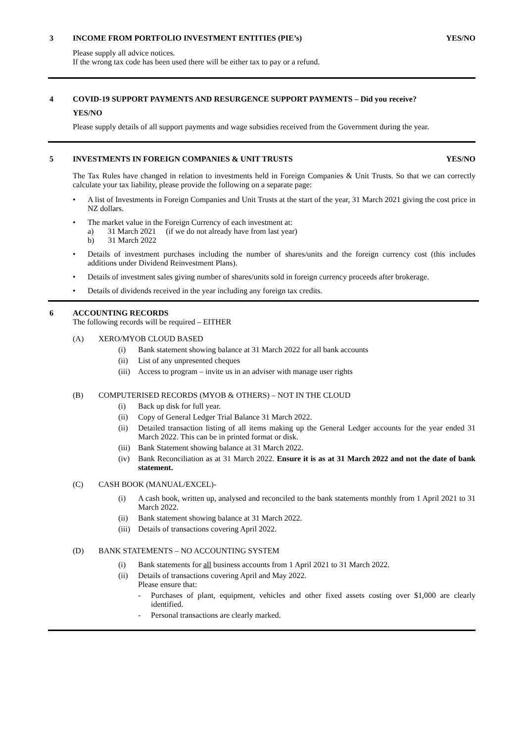3 INCOME FROM PORTFOLIO INVESTMENT ENTITIES (PIE’s) YES/NO
Please supply all advice notices.
If the wrong tax code has been used there will be either tax to pay or a refund.
4 COVID-19 SUPPORT PAYMENTS AND RESURGENCE SUPPORT PAYMENTS – Did you receive?
YES/NO
Please supply details of all support payments and wage subsidies received from the Government during the year.
5 INVESTMENTS IN FOREIGN COMPANIES & UNIT TRUSTS YES/NO
The Tax Rules have changed in relation to investments held in Foreign Companies & Unit Trusts. So that we can correctly calculate your tax liability, please provide the following on a separate page:
• A list of Investments in Foreign Companies and Unit Trusts at the start of the year, 31 March 2021 giving the cost price in NZ dollars.
• The market value in the Foreign Currency of each investment at:
a) 31 March 2021 (if we do not already have from last year)
b) 31 March 2022
• Details of investment purchases including the number of shares/units and the foreign currency cost (this includes additions under Dividend Reinvestment Plans).
• Details of investment sales giving number of shares/units sold in foreign currency proceeds after brokerage.
• Details of dividends received in the year including any foreign tax credits.
6 ACCOUNTING RECORDS
The following records will be required – EITHER
(A) XERO/MYOB CLOUD BASED
(i) Bank statement showing balance at 31 March 2022 for all bank accounts
(ii) List of any unpresented cheques
(iii) Access to program – invite us in an adviser with manage user rights
(B) COMPUTERISED RECORDS (MYOB & OTHERS) – NOT IN THE CLOUD
(i) Back up disk for full year.
(ii) Copy of General Ledger Trial Balance 31 March 2022.
(ii) Detailed transaction listing of all items making up the General Ledger accounts for the year ended 31 March 2022. This can be in printed format or disk.
(iii) Bank Statement showing balance at 31 March 2022.
(iv) Bank Reconciliation as at 31 March 2022. Ensure it is as at 31 March 2022 and not the date of bank statement.
(C) CASH BOOK (MANUAL/EXCEL)-
(i) A cash book, written up, analysed and reconciled to the bank statements monthly from 1 April 2021 to 31 March 2022.
(ii) Bank statement showing balance at 31 March 2022.
(iii) Details of transactions covering April 2022.
(D) BANK STATEMENTS – NO ACCOUNTING SYSTEM
(i) Bank statements for all business accounts from 1 April 2021 to 31 March 2022.
(ii) Details of transactions covering April and May 2022.
Please ensure that:
- Purchases of plant, equipment, vehicles and other fixed assets costing over $1,000 are clearly identified.
- Personal transactions are clearly marked.